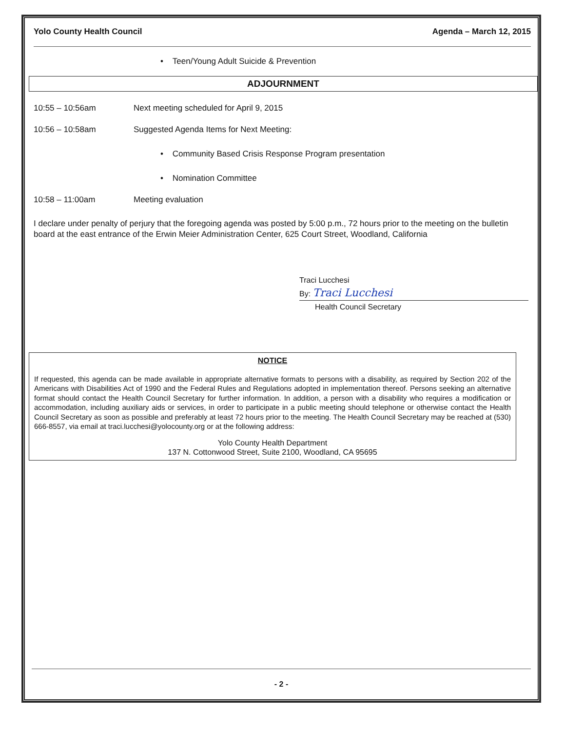Yolo County Health Council Agenda – March 12, 2015
• Teen/Young Adult Suicide & Prevention
ADJOURNMENT
10:55 – 10:56am Next meeting scheduled for April 9, 2015
10:56 – 10:58am Suggested Agenda Items for Next Meeting:
• Community Based Crisis Response Program presentation
• Nomination Committee
10:58 – 11:00am Meeting evaluation
I declare under penalty of perjury that the foregoing agenda was posted by 5:00 p.m., 72 hours prior to the meeting on the bulletin board at the east entrance of the Erwin Meier Administration Center, 625 Court Street, Woodland, California
Traci Lucchesi
By: Traci Lucchesi
Health Council Secretary
NOTICE
If requested, this agenda can be made available in appropriate alternative formats to persons with a disability, as required by Section 202 of the Americans with Disabilities Act of 1990 and the Federal Rules and Regulations adopted in implementation thereof. Persons seeking an alternative format should contact the Health Council Secretary for further information. In addition, a person with a disability who requires a modification or accommodation, including auxiliary aids or services, in order to participate in a public meeting should telephone or otherwise contact the Health Council Secretary as soon as possible and preferably at least 72 hours prior to the meeting. The Health Council Secretary may be reached at (530) 666-8557, via email at traci.lucchesi@yolocounty.org or at the following address:
Yolo County Health Department
137 N. Cottonwood Street, Suite 2100, Woodland, CA 95695
- 2 -